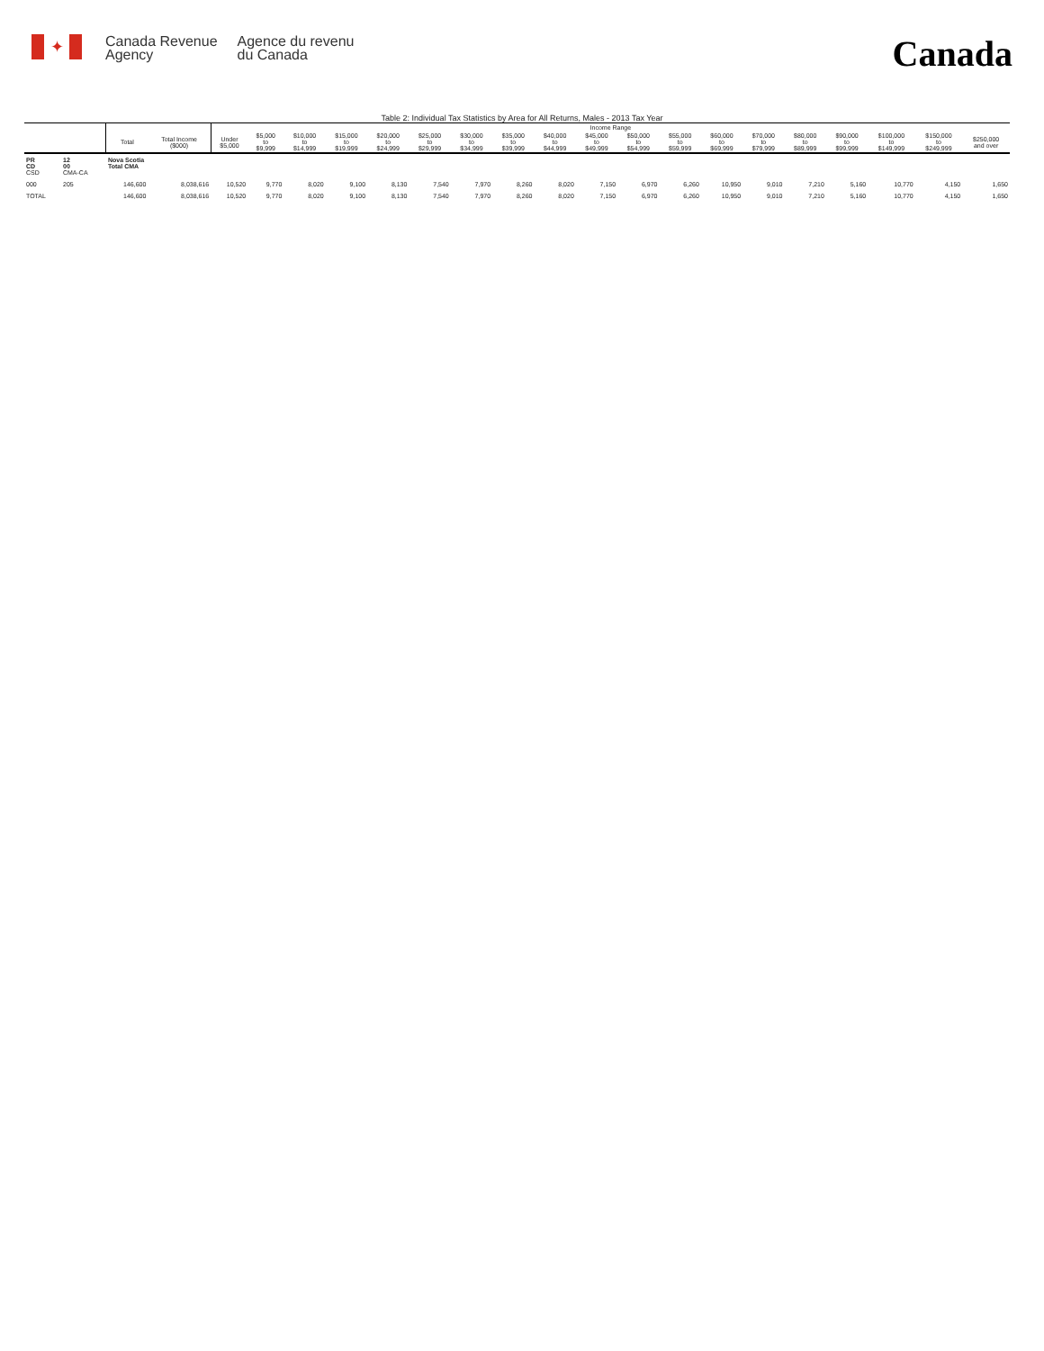✦
Canada Revenue
Agency
Agence du revenu
du Canada
Canada
Table 2: Individual Tax Statistics by Area for All Returns, Males - 2013 Tax Year
| | | | | Income Range | | | | | | | | | | | | | | | | | | |
| --- | --- | --- | --- | --- | --- | --- | --- | --- | --- | --- | --- | --- | --- | --- | --- | --- | --- | --- | --- | --- | --- | --- |
| | | Total | Total Income ($000) | Under $5,000 | $5,000 to $9,999 | $10,000 to $14,999 | $15,000 to $19,999 | $20,000 to $24,999 | $25,000 to $29,999 | $30,000 to $34,999 | $35,000 to $39,999 | $40,000 to $44,999 | $45,000 to $49,999 | $50,000 to $54,999 | $55,000 to $59,999 | $60,000 to $69,999 | $70,000 to $79,999 | $80,000 to $89,999 | $90,000 to $99,999 | $100,000 to $149,999 | $150,000 to $249,999 | $250,000 and over |
| PR CD CSD | 12 00 CMA-CA | Nova Scotia Total CMA | | | | | | | | | | | | | | | | | | | | |
| 000 | 205 | 146,600 | 8,038,616 | 10,520 | 9,770 | 8,020 | 9,100 | 8,130 | 7,540 | 7,970 | 8,260 | 8,020 | 7,150 | 6,970 | 6,260 | 10,950 | 9,010 | 7,210 | 5,160 | 10,770 | 4,150 | 1,650 |
| TOTAL | | 146,600 | 8,038,616 | 10,520 | 9,770 | 8,020 | 9,100 | 8,130 | 7,540 | 7,970 | 8,260 | 8,020 | 7,150 | 6,970 | 6,260 | 10,950 | 9,010 | 7,210 | 5,160 | 10,770 | 4,150 | 1,650 |